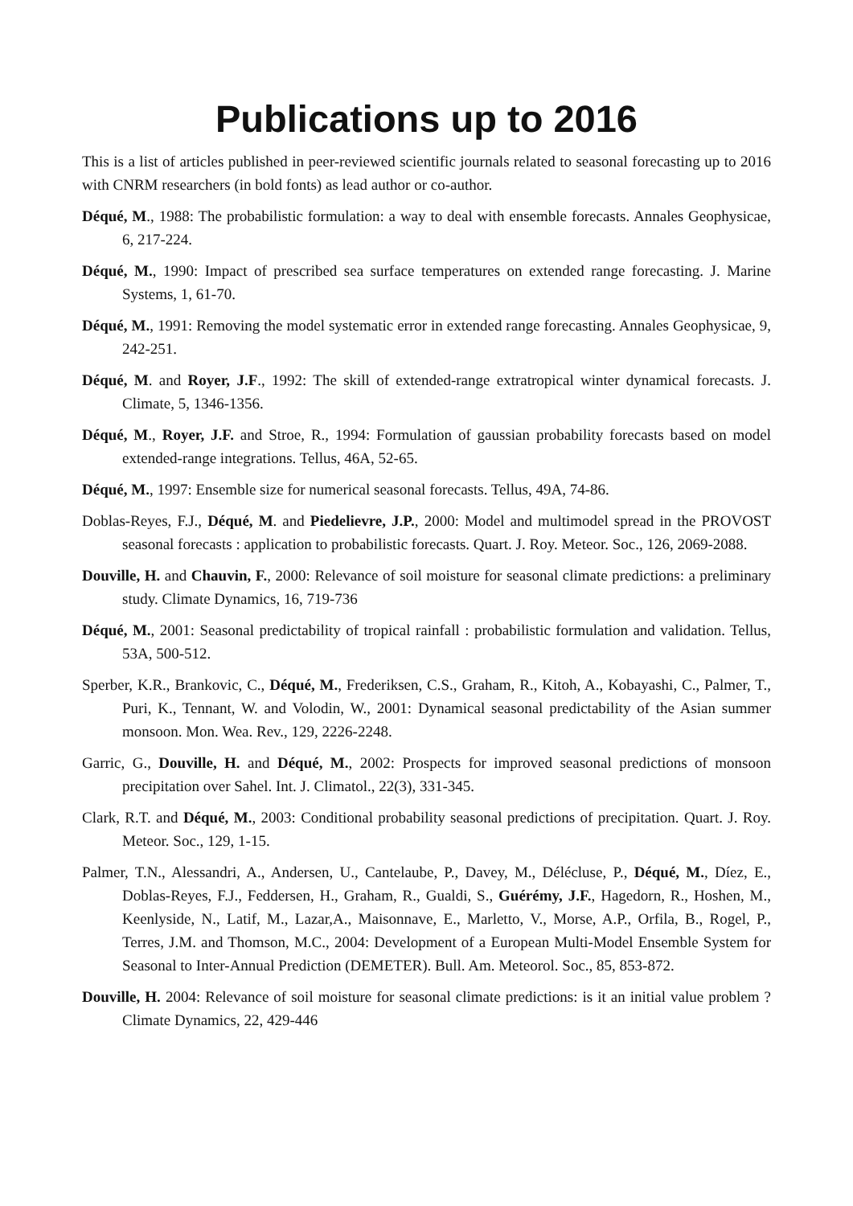Publications up to 2016
This is a list of articles published in peer-reviewed scientific journals related to seasonal forecasting up to 2016 with CNRM researchers (in bold fonts) as lead author or co-author.
Déqué, M., 1988: The probabilistic formulation: a way to deal with ensemble forecasts. Annales Geophysicae, 6, 217-224.
Déqué, M., 1990: Impact of prescribed sea surface temperatures on extended range forecasting. J. Marine Systems, 1, 61-70.
Déqué, M., 1991: Removing the model systematic error in extended range forecasting. Annales Geophysicae, 9, 242-251.
Déqué, M. and Royer, J.F., 1992: The skill of extended-range extratropical winter dynamical forecasts. J. Climate, 5, 1346-1356.
Déqué, M., Royer, J.F. and Stroe, R., 1994: Formulation of gaussian probability forecasts based on model extended-range integrations. Tellus, 46A, 52-65.
Déqué, M., 1997: Ensemble size for numerical seasonal forecasts. Tellus, 49A, 74-86.
Doblas-Reyes, F.J., Déqué, M. and Piedelievre, J.P., 2000: Model and multimodel spread in the PROVOST seasonal forecasts : application to probabilistic forecasts. Quart. J. Roy. Meteor. Soc., 126, 2069-2088.
Douville, H. and Chauvin, F., 2000: Relevance of soil moisture for seasonal climate predictions: a preliminary study. Climate Dynamics, 16, 719-736
Déqué, M., 2001: Seasonal predictability of tropical rainfall : probabilistic formulation and validation. Tellus, 53A, 500-512.
Sperber, K.R., Brankovic, C., Déqué, M., Frederiksen, C.S., Graham, R., Kitoh, A., Kobayashi, C., Palmer, T., Puri, K., Tennant, W. and Volodin, W., 2001: Dynamical seasonal predictability of the Asian summer monsoon. Mon. Wea. Rev., 129, 2226-2248.
Garric, G., Douville, H. and Déqué, M., 2002: Prospects for improved seasonal predictions of monsoon precipitation over Sahel. Int. J. Climatol., 22(3), 331-345.
Clark, R.T. and Déqué, M., 2003: Conditional probability seasonal predictions of precipitation. Quart. J. Roy. Meteor. Soc., 129, 1-15.
Palmer, T.N., Alessandri, A., Andersen, U., Cantelaube, P., Davey, M., Délécluse, P., Déqué, M., Díez, E., Doblas-Reyes, F.J., Feddersen, H., Graham, R., Gualdi, S., Guérémy, J.F., Hagedorn, R., Hoshen, M., Keenlyside, N., Latif, M., Lazar,A., Maisonnave, E., Marletto, V., Morse, A.P., Orfila, B., Rogel, P., Terres, J.M. and Thomson, M.C., 2004: Development of a European Multi-Model Ensemble System for Seasonal to Inter-Annual Prediction (DEMETER). Bull. Am. Meteorol. Soc., 85, 853-872.
Douville, H. 2004: Relevance of soil moisture for seasonal climate predictions: is it an initial value problem ? Climate Dynamics, 22, 429-446